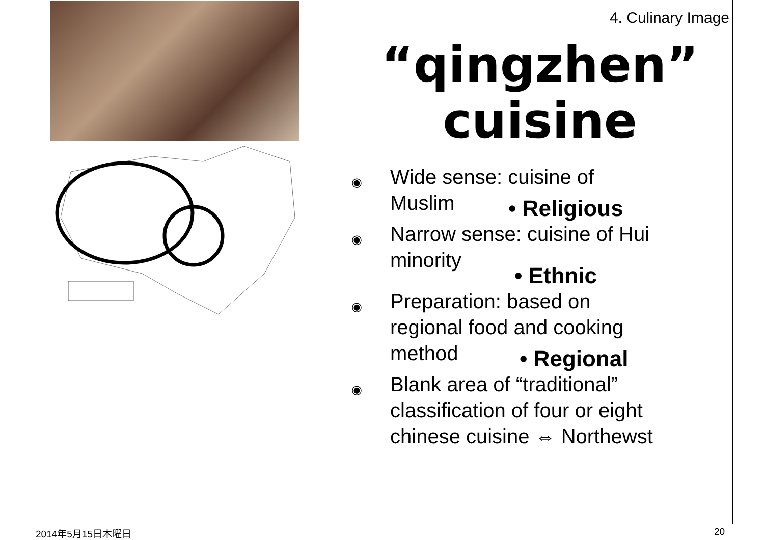4. Culinary Image
“qingzhen” cuisine
◉
Wide sense: cuisine of
Muslim
• Religious
◉
Narrow sense: cuisine of Hui
minority
• Ethnic
◉
Preparation: based on
regional food and cooking
method
• Regional
◉
Blank area of “traditional”
classification of four or eight
chinese cuisine ⇔ Northewst
2014年5月15日木曜日 20